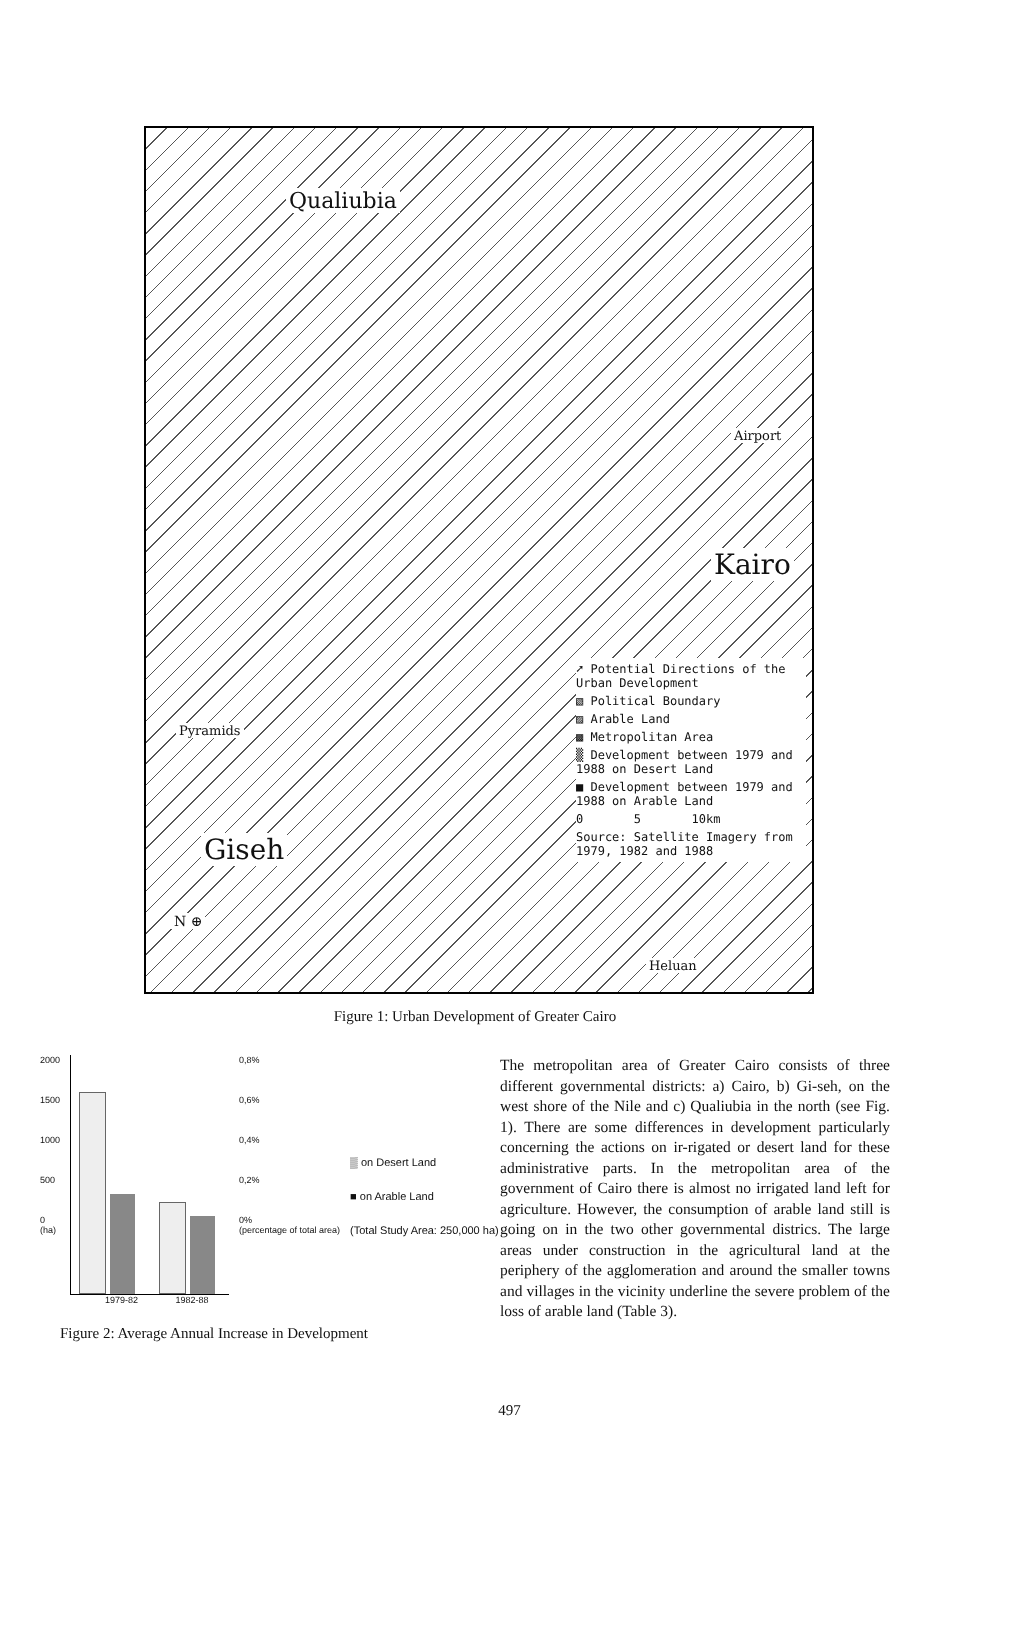Qualiubia
Airport
Kairo
Pyramids
Giseh
N ⊕
Heluan
➚ Potential Directions of the Urban Development
▧ Political Boundary
▨ Arable Land
▩ Metropolitan Area
▒ Development between 1979 and 1988 on Desert Land
■ Development between 1979 and 1988 on Arable Land
0 5 10km
Source: Satellite Imagery from 1979, 1982 and 1988
Figure 1: Urban Development of Greater Cairo
2000
1500
1000
500
0
(ha)
0,8%
0,6%
0,4%
0,2%
0%
(percentage of total area)
▒ on Desert Land
■ on Arable Land
(Total Study Area: 250,000 ha)
1979-82 1982-88
Figure 2: Average Annual Increase in Development
The metropolitan area of Greater Cairo consists of three different governmental districts: a) Cairo, b) Gi-seh, on the west shore of the Nile and c) Qualiubia in the north (see Fig. 1). There are some differences in development particularly concerning the actions on ir-rigated or desert land for these administrative parts. In the metropolitan area of the government of Cairo there is almost no irrigated land left for agriculture. However, the consumption of arable land still is going on in the two other governmental districs. The large areas under construction in the agricultural land at the periphery of the agglomeration and around the smaller towns and villages in the vicinity underline the severe problem of the loss of arable land (Table 3).
497